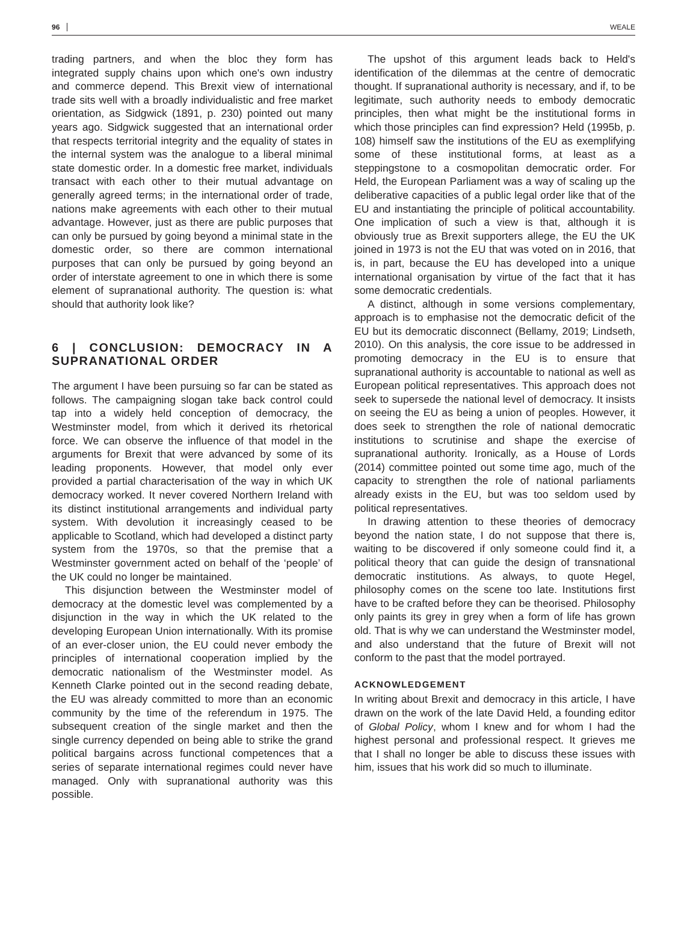96 WEALE
trading partners, and when the bloc they form has integrated supply chains upon which one's own industry and commerce depend. This Brexit view of international trade sits well with a broadly individualistic and free market orientation, as Sidgwick (1891, p. 230) pointed out many years ago. Sidgwick suggested that an international order that respects territorial integrity and the equality of states in the internal system was the analogue to a liberal minimal state domestic order. In a domestic free market, individuals transact with each other to their mutual advantage on generally agreed terms; in the international order of trade, nations make agreements with each other to their mutual advantage. However, just as there are public purposes that can only be pursued by going beyond a minimal state in the domestic order, so there are common international purposes that can only be pursued by going beyond an order of interstate agreement to one in which there is some element of supranational authority. The question is: what should that authority look like?
6 | CONCLUSION: DEMOCRACY IN A SUPRANATIONAL ORDER
The argument I have been pursuing so far can be stated as follows. The campaigning slogan take back control could tap into a widely held conception of democracy, the Westminster model, from which it derived its rhetorical force. We can observe the influence of that model in the arguments for Brexit that were advanced by some of its leading proponents. However, that model only ever provided a partial characterisation of the way in which UK democracy worked. It never covered Northern Ireland with its distinct institutional arrangements and individual party system. With devolution it increasingly ceased to be applicable to Scotland, which had developed a distinct party system from the 1970s, so that the premise that a Westminster government acted on behalf of the ‘people’ of the UK could no longer be maintained.
This disjunction between the Westminster model of democracy at the domestic level was complemented by a disjunction in the way in which the UK related to the developing European Union internationally. With its promise of an ever-closer union, the EU could never embody the principles of international cooperation implied by the democratic nationalism of the Westminster model. As Kenneth Clarke pointed out in the second reading debate, the EU was already committed to more than an economic community by the time of the referendum in 1975. The subsequent creation of the single market and then the single currency depended on being able to strike the grand political bargains across functional competences that a series of separate international regimes could never have managed. Only with supranational authority was this possible.
The upshot of this argument leads back to Held's identification of the dilemmas at the centre of democratic thought. If supranational authority is necessary, and if, to be legitimate, such authority needs to embody democratic principles, then what might be the institutional forms in which those principles can find expression? Held (1995b, p. 108) himself saw the institutions of the EU as exemplifying some of these institutional forms, at least as a steppingstone to a cosmopolitan democratic order. For Held, the European Parliament was a way of scaling up the deliberative capacities of a public legal order like that of the EU and instantiating the principle of political accountability. One implication of such a view is that, although it is obviously true as Brexit supporters allege, the EU the UK joined in 1973 is not the EU that was voted on in 2016, that is, in part, because the EU has developed into a unique international organisation by virtue of the fact that it has some democratic credentials.
A distinct, although in some versions complementary, approach is to emphasise not the democratic deficit of the EU but its democratic disconnect (Bellamy, 2019; Lindseth, 2010). On this analysis, the core issue to be addressed in promoting democracy in the EU is to ensure that supranational authority is accountable to national as well as European political representatives. This approach does not seek to supersede the national level of democracy. It insists on seeing the EU as being a union of peoples. However, it does seek to strengthen the role of national democratic institutions to scrutinise and shape the exercise of supranational authority. Ironically, as a House of Lords (2014) committee pointed out some time ago, much of the capacity to strengthen the role of national parliaments already exists in the EU, but was too seldom used by political representatives.
In drawing attention to these theories of democracy beyond the nation state, I do not suppose that there is, waiting to be discovered if only someone could find it, a political theory that can guide the design of transnational democratic institutions. As always, to quote Hegel, philosophy comes on the scene too late. Institutions first have to be crafted before they can be theorised. Philosophy only paints its grey in grey when a form of life has grown old. That is why we can understand the Westminster model, and also understand that the future of Brexit will not conform to the past that the model portrayed.
ACKNOWLEDGEMENT
In writing about Brexit and democracy in this article, I have drawn on the work of the late David Held, a founding editor of Global Policy, whom I knew and for whom I had the highest personal and professional respect. It grieves me that I shall no longer be able to discuss these issues with him, issues that his work did so much to illuminate.